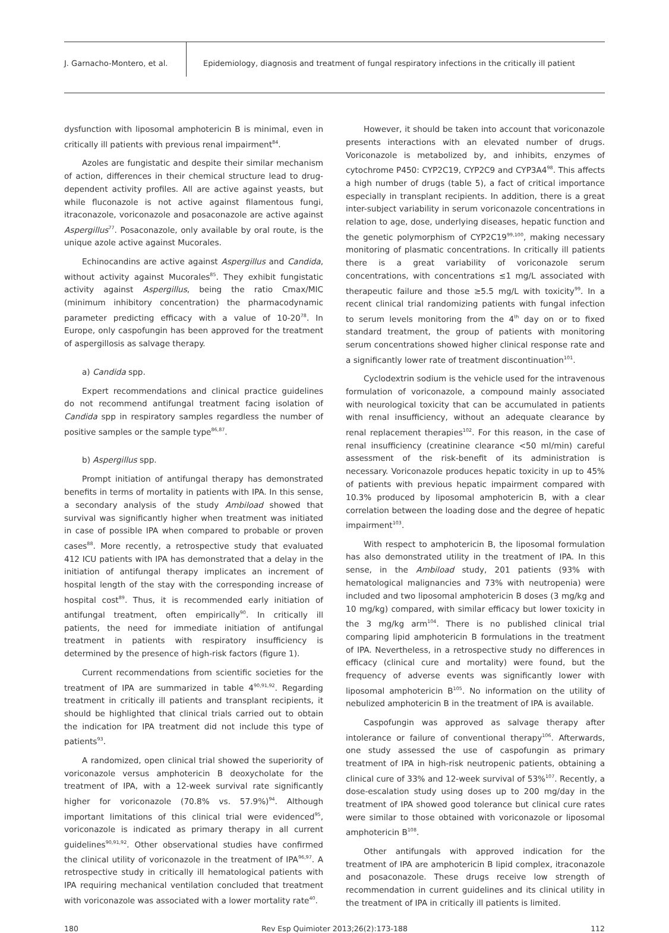J. Garnacho-Montero, et al.
Epidemiology, diagnosis and treatment of fungal respiratory infections in the critically ill patient
dysfunction with liposomal amphotericin B is minimal, even in critically ill patients with previous renal impairment<sup>84</sup>.
Azoles are fungistatic and despite their similar mechanism of action, differences in their chemical structure lead to drug-dependent activity profiles. All are active against yeasts, but while fluconazole is not active against filamentous fungi, itraconazole, voriconazole and posaconazole are active against Aspergillus<sup>77</sup>. Posaconazole, only available by oral route, is the unique azole active against Mucorales.
Echinocandins are active against Aspergillus and Candida, without activity against Mucorales<sup>85</sup>. They exhibit fungistatic activity against Aspergillus, being the ratio Cmax/MIC (minimum inhibitory concentration) the pharmacodynamic parameter predicting efficacy with a value of 10-20<sup>78</sup>. In Europe, only caspofungin has been approved for the treatment of aspergillosis as salvage therapy.
a) Candida spp.
Expert recommendations and clinical practice guidelines do not recommend antifungal treatment facing isolation of Candida spp in respiratory samples regardless the number of positive samples or the sample type<sup>86,87</sup>.
b) Aspergillus spp.
Prompt initiation of antifungal therapy has demonstrated benefits in terms of mortality in patients with IPA. In this sense, a secondary analysis of the study Ambiload showed that survival was significantly higher when treatment was initiated in case of possible IPA when compared to probable or proven cases<sup>88</sup>. More recently, a retrospective study that evaluated 412 ICU patients with IPA has demonstrated that a delay in the initiation of antifungal therapy implicates an increment of hospital length of the stay with the corresponding increase of hospital cost<sup>89</sup>. Thus, it is recommended early initiation of antifungal treatment, often empirically<sup>90</sup>. In critically ill patients, the need for immediate initiation of antifungal treatment in patients with respiratory insufficiency is determined by the presence of high-risk factors (figure 1).
Current recommendations from scientific societies for the treatment of IPA are summarized in table 4<sup>90,91,92</sup>. Regarding treatment in critically ill patients and transplant recipients, it should be highlighted that clinical trials carried out to obtain the indication for IPA treatment did not include this type of patients<sup>93</sup>.
A randomized, open clinical trial showed the superiority of voriconazole versus amphotericin B deoxycholate for the treatment of IPA, with a 12-week survival rate significantly higher for voriconazole (70.8% vs. 57.9%)<sup>94</sup>. Although important limitations of this clinical trial were evidenced<sup>95</sup>, voriconazole is indicated as primary therapy in all current guidelines<sup>90,91,92</sup>. Other observational studies have confirmed the clinical utility of voriconazole in the treatment of IPA<sup>96,97</sup>. A retrospective study in critically ill hematological patients with IPA requiring mechanical ventilation concluded that treatment with voriconazole was associated with a lower mortality rate<sup>40</sup>.
However, it should be taken into account that voriconazole presents interactions with an elevated number of drugs. Voriconazole is metabolized by, and inhibits, enzymes of cytochrome P450: CYP2C19, CYP2C9 and CYP3A4<sup>98</sup>. This affects a high number of drugs (table 5), a fact of critical importance especially in transplant recipients. In addition, there is a great inter-subject variability in serum voriconazole concentrations in relation to age, dose, underlying diseases, hepatic function and the genetic polymorphism of CYP2C19<sup>99,100</sup>, making necessary monitoring of plasmatic concentrations. In critically ill patients there is a great variability of voriconazole serum concentrations, with concentrations ≤1 mg/L associated with therapeutic failure and those ≥5.5 mg/L with toxicity<sup>99</sup>. In a recent clinical trial randomizing patients with fungal infection to serum levels monitoring from the 4<sup>th</sup> day on or to fixed standard treatment, the group of patients with monitoring serum concentrations showed higher clinical response rate and a significantly lower rate of treatment discontinuation<sup>101</sup>.
Cyclodextrin sodium is the vehicle used for the intravenous formulation of voriconazole, a compound mainly associated with neurological toxicity that can be accumulated in patients with renal insufficiency, without an adequate clearance by renal replacement therapies<sup>102</sup>. For this reason, in the case of renal insufficiency (creatinine clearance <50 ml/min) careful assessment of the risk-benefit of its administration is necessary. Voriconazole produces hepatic toxicity in up to 45% of patients with previous hepatic impairment compared with 10.3% produced by liposomal amphotericin B, with a clear correlation between the loading dose and the degree of hepatic impairment<sup>103</sup>.
With respect to amphotericin B, the liposomal formulation has also demonstrated utility in the treatment of IPA. In this sense, in the Ambiload study, 201 patients (93% with hematological malignancies and 73% with neutropenia) were included and two liposomal amphotericin B doses (3 mg/kg and 10 mg/kg) compared, with similar efficacy but lower toxicity in the 3 mg/kg arm<sup>104</sup>. There is no published clinical trial comparing lipid amphotericin B formulations in the treatment of IPA. Nevertheless, in a retrospective study no differences in efficacy (clinical cure and mortality) were found, but the frequency of adverse events was significantly lower with liposomal amphotericin B<sup>105</sup>. No information on the utility of nebulized amphotericin B in the treatment of IPA is available.
Caspofungin was approved as salvage therapy after intolerance or failure of conventional therapy<sup>106</sup>. Afterwards, one study assessed the use of caspofungin as primary treatment of IPA in high-risk neutropenic patients, obtaining a clinical cure of 33% and 12-week survival of 53%<sup>107</sup>. Recently, a dose-escalation study using doses up to 200 mg/day in the treatment of IPA showed good tolerance but clinical cure rates were similar to those obtained with voriconazole or liposomal amphotericin B<sup>108</sup>.
Other antifungals with approved indication for the treatment of IPA are amphotericin B lipid complex, itraconazole and posaconazole. These drugs receive low strength of recommendation in current guidelines and its clinical utility in the treatment of IPA in critically ill patients is limited.
180 Rev Esp Quimioter 2013;26(2):173-188 112